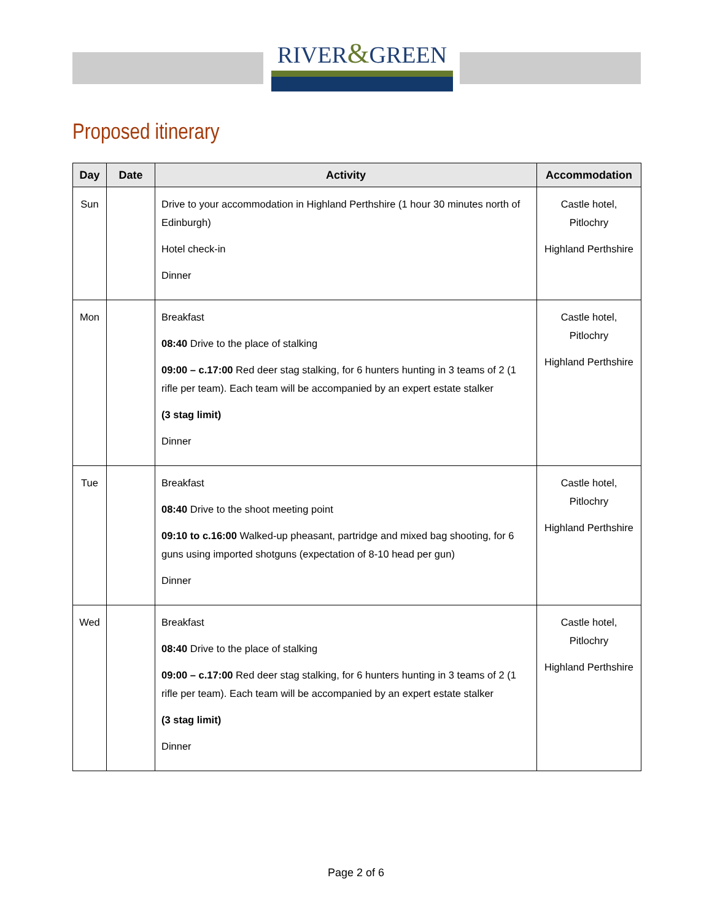RIVER&GREEN
Proposed itinerary
| Day | Date | Activity | Accommodation |
| --- | --- | --- | --- |
| Sun | | Drive to your accommodation in Highland Perthshire (1 hour 30 minutes north of Edinburgh) Hotel check-in Dinner | Castle hotel, Pitlochry Highland Perthshire |
| Mon | | Breakfast 08:40 Drive to the place of stalking 09:00 – c.17:00 Red deer stag stalking, for 6 hunters hunting in 3 teams of 2 (1 rifle per team). Each team will be accompanied by an expert estate stalker (3 stag limit) Dinner | Castle hotel, Pitlochry Highland Perthshire |
| Tue | | Breakfast 08:40 Drive to the shoot meeting point 09:10 to c.16:00 Walked-up pheasant, partridge and mixed bag shooting, for 6 guns using imported shotguns (expectation of 8-10 head per gun) Dinner | Castle hotel, Pitlochry Highland Perthshire |
| Wed | | Breakfast 08:40 Drive to the place of stalking 09:00 – c.17:00 Red deer stag stalking, for 6 hunters hunting in 3 teams of 2 (1 rifle per team). Each team will be accompanied by an expert estate stalker (3 stag limit) Dinner | Castle hotel, Pitlochry Highland Perthshire |
Page 2 of 6